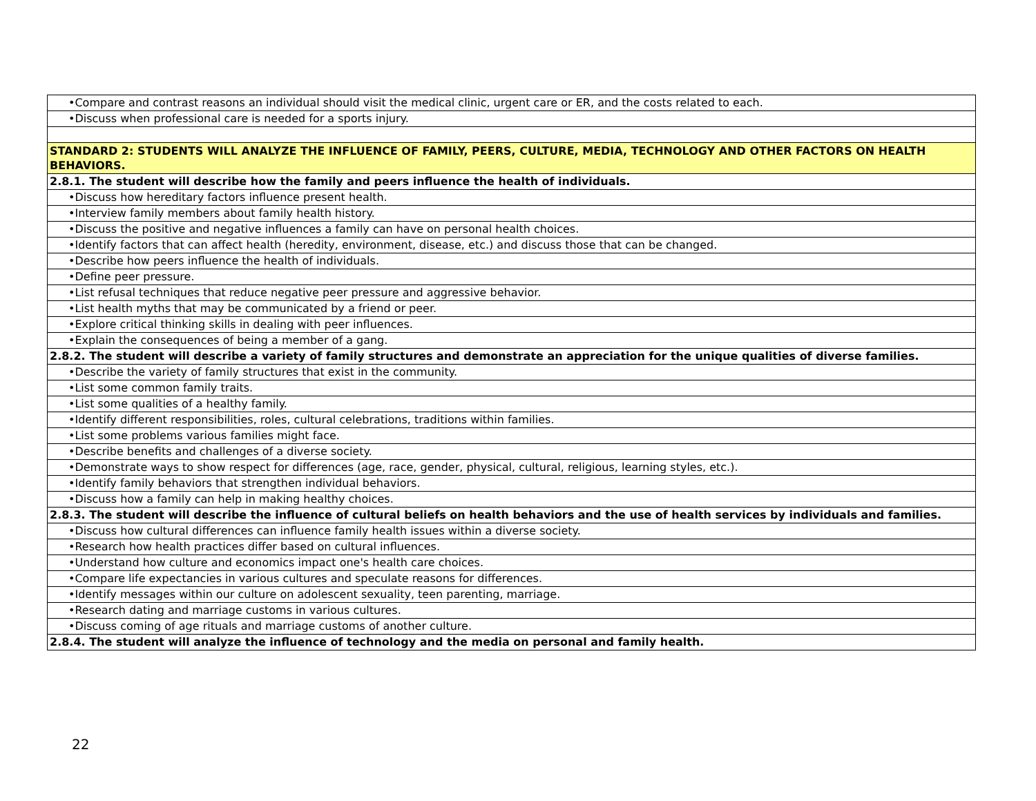| •Compare and contrast reasons an individual should visit the medical clinic, urgent care or ER, and the costs related to each. |
| •Discuss when professional care is needed for a sports injury. |
| STANDARD 2: STUDENTS WILL ANALYZE THE INFLUENCE OF FAMILY, PEERS, CULTURE, MEDIA, TECHNOLOGY AND OTHER FACTORS ON HEALTH BEHAVIORS. |
| 2.8.1. The student will describe how the family and peers influence the health of individuals. |
| •Discuss how hereditary factors influence present health. |
| •Interview family members about family health history. |
| •Discuss the positive and negative influences a family can have on personal health choices. |
| •Identify factors that can affect health (heredity, environment, disease, etc.) and discuss those that can be changed. |
| •Describe how peers influence the health of individuals. |
| •Define peer pressure. |
| •List refusal techniques that reduce negative peer pressure and aggressive behavior. |
| •List health myths that may be communicated by a friend or peer. |
| •Explore critical thinking skills in dealing with peer influences. |
| •Explain the consequences of being a member of a gang. |
| 2.8.2. The student will describe a variety of family structures and demonstrate an appreciation for the unique qualities of diverse families. |
| •Describe the variety of family structures that exist in the community. |
| •List some common family traits. |
| •List some qualities of a healthy family. |
| •Identify different responsibilities, roles, cultural celebrations, traditions within families. |
| •List some problems various families might face. |
| •Describe benefits and challenges of a diverse society. |
| •Demonstrate ways to show respect for differences (age, race, gender, physical, cultural, religious, learning styles, etc.). |
| •Identify family behaviors that strengthen individual behaviors. |
| •Discuss how a family can help in making healthy choices. |
| 2.8.3. The student will describe the influence of cultural beliefs on health behaviors and the use of health services by individuals and families. |
| •Discuss how cultural differences can influence family health issues within a diverse society. |
| •Research how health practices differ based on cultural influences. |
| •Understand how culture and economics impact one's health care choices. |
| •Compare life expectancies in various cultures and speculate reasons for differences. |
| •Identify messages within our culture on adolescent sexuality, teen parenting, marriage. |
| •Research dating and marriage customs in various cultures. |
| •Discuss coming of age rituals and marriage customs of another culture. |
| 2.8.4. The student will analyze the influence of technology and the media on personal and family health. |
22